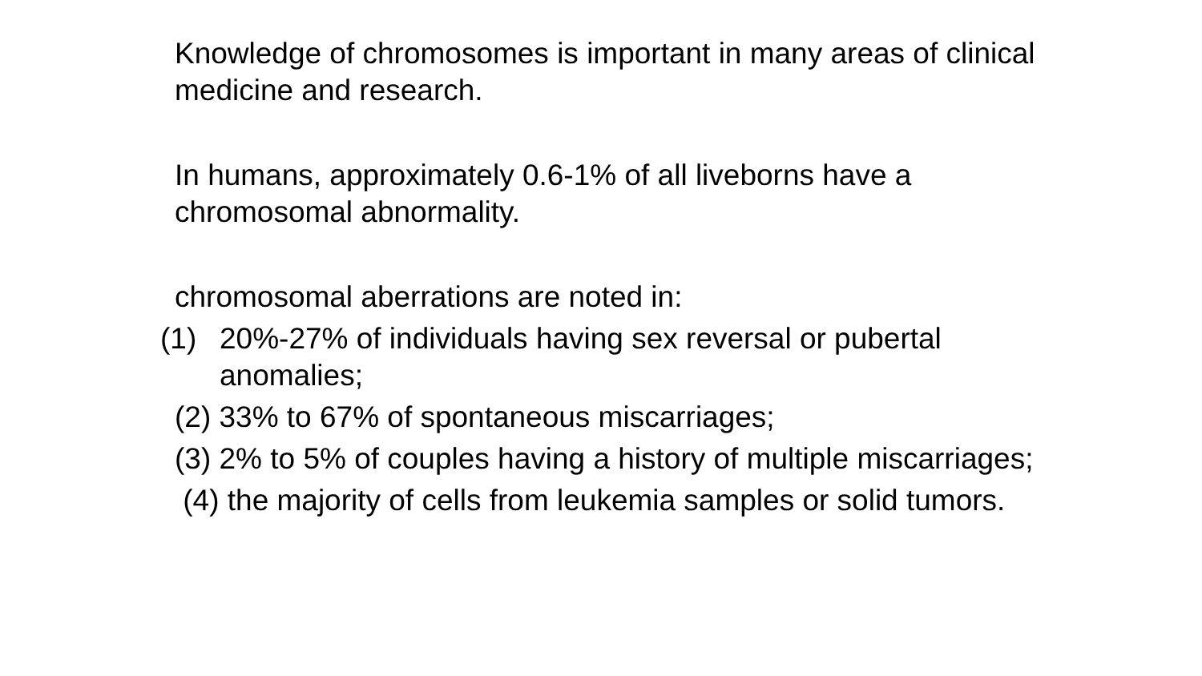Knowledge of chromosomes is important in many areas of clinical medicine and research.
In humans, approximately 0.6-1% of all liveborns have a chromosomal abnormality.
chromosomal aberrations are noted in:
(1) 20%-27% of individuals having sex reversal or pubertal anomalies;
(2) 33% to 67% of spontaneous miscarriages;
(3) 2% to 5% of couples having a history of multiple miscarriages;
(4) the majority of cells from leukemia samples or solid tumors.